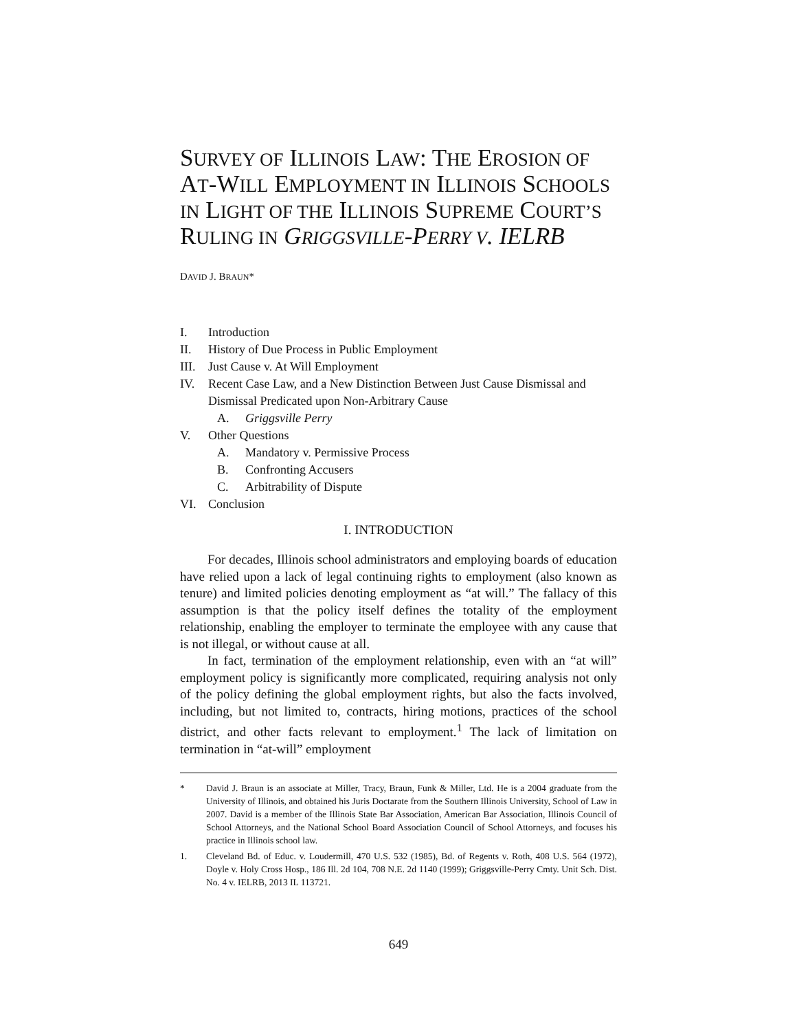SURVEY OF ILLINOIS LAW: THE EROSION OF AT-WILL EMPLOYMENT IN ILLINOIS SCHOOLS IN LIGHT OF THE ILLINOIS SUPREME COURT’S RULING IN GRIGGSVILLE-PERRY V. IELRB
DAVID J. BRAUN*
I. Introduction
II. History of Due Process in Public Employment
III. Just Cause v. At Will Employment
IV. Recent Case Law, and a New Distinction Between Just Cause Dismissal and Dismissal Predicated upon Non-Arbitrary Cause
A. Griggsville Perry
V. Other Questions
A. Mandatory v. Permissive Process
B. Confronting Accusers
C. Arbitrability of Dispute
VI. Conclusion
I. INTRODUCTION
For decades, Illinois school administrators and employing boards of education have relied upon a lack of legal continuing rights to employment (also known as tenure) and limited policies denoting employment as “at will.” The fallacy of this assumption is that the policy itself defines the totality of the employment relationship, enabling the employer to terminate the employee with any cause that is not illegal, or without cause at all.
In fact, termination of the employment relationship, even with an “at will” employment policy is significantly more complicated, requiring analysis not only of the policy defining the global employment rights, but also the facts involved, including, but not limited to, contracts, hiring motions, practices of the school district, and other facts relevant to employment.<sup>1</sup> The lack of limitation on termination in “at-will” employment
* David J. Braun is an associate at Miller, Tracy, Braun, Funk & Miller, Ltd. He is a 2004 graduate from the University of Illinois, and obtained his Juris Doctarate from the Southern Illinois University, School of Law in 2007. David is a member of the Illinois State Bar Association, American Bar Association, Illinois Council of School Attorneys, and the National School Board Association Council of School Attorneys, and focuses his practice in Illinois school law.
1. Cleveland Bd. of Educ. v. Loudermill, 470 U.S. 532 (1985), Bd. of Regents v. Roth, 408 U.S. 564 (1972), Doyle v. Holy Cross Hosp., 186 Ill. 2d 104, 708 N.E. 2d 1140 (1999); Griggsville-Perry Cmty. Unit Sch. Dist. No. 4 v. IELRB, 2013 IL 113721.
649